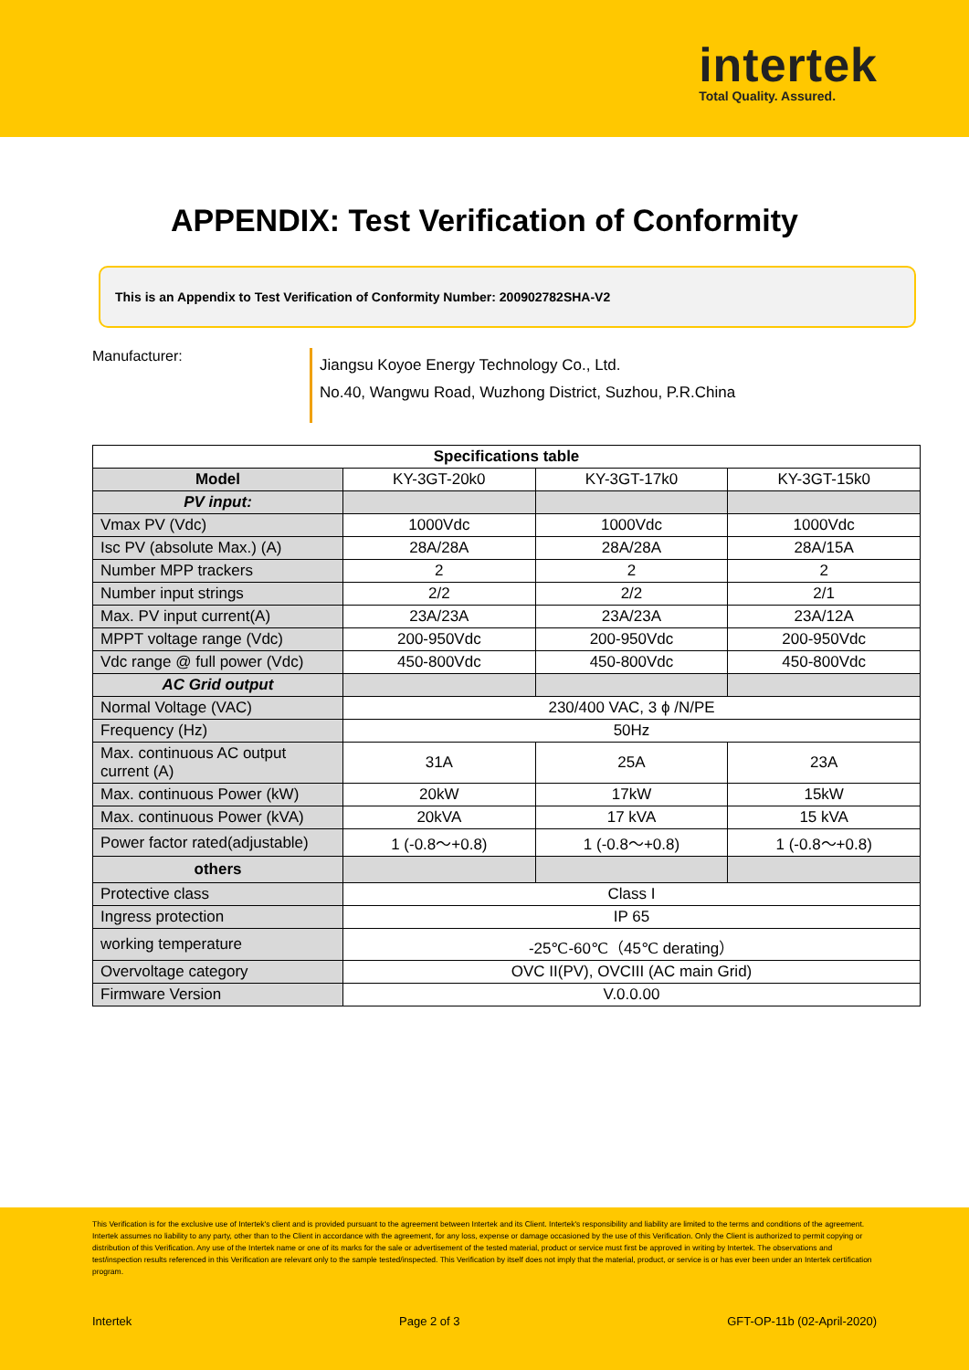intertek
Total Quality. Assured.
APPENDIX: Test Verification of Conformity
This is an Appendix to Test Verification of Conformity Number: 200902782SHA-V2
Manufacturer:
Jiangsu Koyoe Energy Technology Co., Ltd.
No.40, Wangwu Road, Wuzhong District, Suzhou, P.R.China
| Specifications table | | | |
| --- | --- | --- | --- |
| Model | KY-3GT-20k0 | KY-3GT-17k0 | KY-3GT-15k0 |
| PV input: | | | |
| Vmax PV (Vdc) | 1000Vdc | 1000Vdc | 1000Vdc |
| Isc PV (absolute Max.) (A) | 28A/28A | 28A/28A | 28A/15A |
| Number MPP trackers | 2 | 2 | 2 |
| Number input strings | 2/2 | 2/2 | 2/1 |
| Max. PV input current(A) | 23A/23A | 23A/23A | 23A/12A |
| MPPT voltage range (Vdc) | 200-950Vdc | 200-950Vdc | 200-950Vdc |
| Vdc range @ full power (Vdc) | 450-800Vdc | 450-800Vdc | 450-800Vdc |
| AC Grid output | | | |
| Normal Voltage (VAC) | 230/400 VAC, 3 ϕ /N/PE | | |
| Frequency (Hz) | 50Hz | | |
| Max. continuous AC output current (A) | 31A | 25A | 23A |
| Max. continuous Power (kW) | 20kW | 17kW | 15kW |
| Max. continuous Power (kVA) | 20kVA | 17 kVA | 15 kVA |
| Power factor rated(adjustable) | 1 (-0.8～+0.8) | 1 (-0.8～+0.8) | 1 (-0.8～+0.8) |
| others | | | |
| Protective class | Class I | | |
| Ingress protection | IP 65 | | |
| working temperature | -25℃-60℃（45℃ derating） | | |
| Overvoltage category | OVC II(PV), OVCIII (AC main Grid) | | |
| Firmware Version | V.0.0.00 | | |
This Verification is for the exclusive use of Intertek's client and is provided pursuant to the agreement between Intertek and its Client. Intertek's responsibility and liability are limited to the terms and conditions of the agreement. Intertek assumes no liability to any party, other than to the Client in accordance with the agreement, for any loss, expense or damage occasioned by the use of this Verification. Only the Client is authorized to permit copying or distribution of this Verification. Any use of the Intertek name or one of its marks for the sale or advertisement of the tested material, product or service must first be approved in writing by Intertek. The observations and test/inspection results referenced in this Verification are relevant only to the sample tested/inspected. This Verification by itself does not imply that the material, product, or service is or has ever been under an Intertek certification program.
Intertek Page 2 of 3 GFT-OP-11b (02-April-2020)